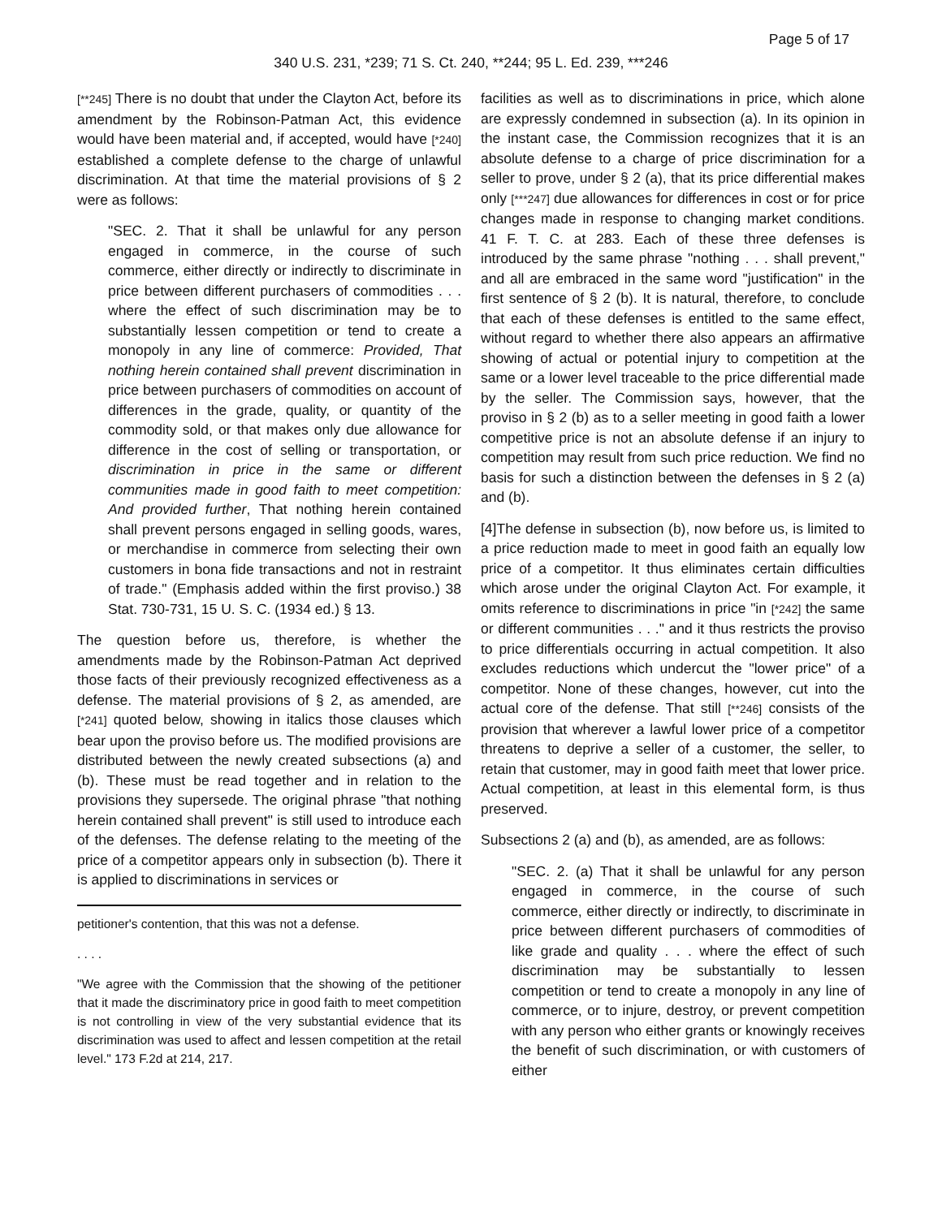Page 5 of 17
340 U.S. 231, *239; 71 S. Ct. 240, **244; 95 L. Ed. 239, ***246
[**245] There is no doubt that under the Clayton Act, before its amendment by the Robinson-Patman Act, this evidence would have been material and, if accepted, would have [*240] established a complete defense to the charge of unlawful discrimination. At that time the material provisions of § 2 were as follows:
"SEC. 2. That it shall be unlawful for any person engaged in commerce, in the course of such commerce, either directly or indirectly to discriminate in price between different purchasers of commodities . . . where the effect of such discrimination may be to substantially lessen competition or tend to create a monopoly in any line of commerce: Provided, That nothing herein contained shall prevent discrimination in price between purchasers of commodities on account of differences in the grade, quality, or quantity of the commodity sold, or that makes only due allowance for difference in the cost of selling or transportation, or discrimination in price in the same or different communities made in good faith to meet competition: And provided further, That nothing herein contained shall prevent persons engaged in selling goods, wares, or merchandise in commerce from selecting their own customers in bona fide transactions and not in restraint of trade." (Emphasis added within the first proviso.) 38 Stat. 730-731, 15 U. S. C. (1934 ed.) § 13.
The question before us, therefore, is whether the amendments made by the Robinson-Patman Act deprived those facts of their previously recognized effectiveness as a defense. The material provisions of § 2, as amended, are [*241] quoted below, showing in italics those clauses which bear upon the proviso before us. The modified provisions are distributed between the newly created subsections (a) and (b). These must be read together and in relation to the provisions they supersede. The original phrase "that nothing herein contained shall prevent" is still used to introduce each of the defenses. The defense relating to the meeting of the price of a competitor appears only in subsection (b). There it is applied to discriminations in services or
petitioner's contention, that this was not a defense.
. . . .
"We agree with the Commission that the showing of the petitioner that it made the discriminatory price in good faith to meet competition is not controlling in view of the very substantial evidence that its discrimination was used to affect and lessen competition at the retail level." 173 F.2d at 214, 217.
facilities as well as to discriminations in price, which alone are expressly condemned in subsection (a). In its opinion in the instant case, the Commission recognizes that it is an absolute defense to a charge of price discrimination for a seller to prove, under § 2 (a), that its price differential makes only [***247] due allowances for differences in cost or for price changes made in response to changing market conditions. 41 F. T. C. at 283. Each of these three defenses is introduced by the same phrase "nothing . . . shall prevent," and all are embraced in the same word "justification" in the first sentence of § 2 (b). It is natural, therefore, to conclude that each of these defenses is entitled to the same effect, without regard to whether there also appears an affirmative showing of actual or potential injury to competition at the same or a lower level traceable to the price differential made by the seller. The Commission says, however, that the proviso in § 2 (b) as to a seller meeting in good faith a lower competitive price is not an absolute defense if an injury to competition may result from such price reduction. We find no basis for such a distinction between the defenses in § 2 (a) and (b).
[4]The defense in subsection (b), now before us, is limited to a price reduction made to meet in good faith an equally low price of a competitor. It thus eliminates certain difficulties which arose under the original Clayton Act. For example, it omits reference to discriminations in price "in [*242] the same or different communities . . ." and it thus restricts the proviso to price differentials occurring in actual competition. It also excludes reductions which undercut the "lower price" of a competitor. None of these changes, however, cut into the actual core of the defense. That still [**246] consists of the provision that wherever a lawful lower price of a competitor threatens to deprive a seller of a customer, the seller, to retain that customer, may in good faith meet that lower price. Actual competition, at least in this elemental form, is thus preserved.
Subsections 2 (a) and (b), as amended, are as follows:
"SEC. 2. (a) That it shall be unlawful for any person engaged in commerce, in the course of such commerce, either directly or indirectly, to discriminate in price between different purchasers of commodities of like grade and quality . . . where the effect of such discrimination may be substantially to lessen competition or tend to create a monopoly in any line of commerce, or to injure, destroy, or prevent competition with any person who either grants or knowingly receives the benefit of such discrimination, or with customers of either